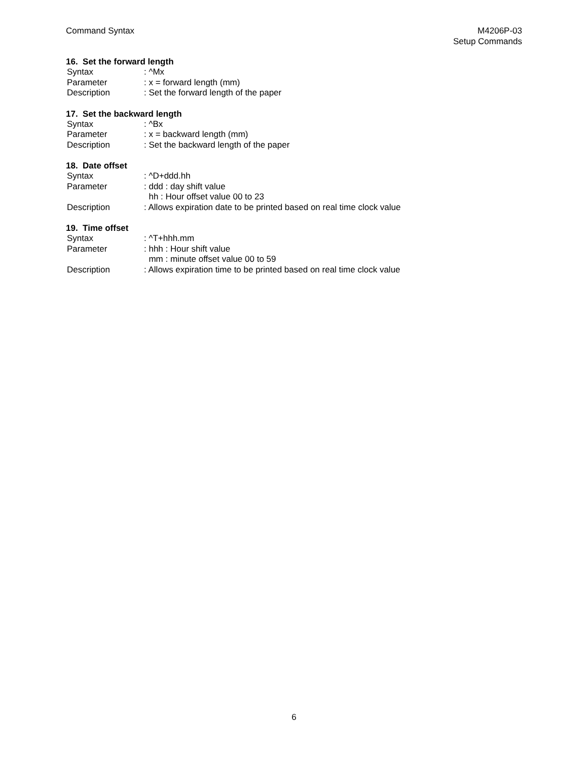Command Syntax M4206P-03
Setup Commands
16. Set the forward length
| Syntax | : ^Mx |
| Parameter | : x = forward length (mm) |
| Description | : Set the forward length of the paper |
17. Set the backward length
| Syntax | : ^Bx |
| Parameter | : x = backward length (mm) |
| Description | : Set the backward length of the paper |
18. Date offset
| Syntax | : ^D+ddd.hh |
| Parameter | : ddd : day shift value hh : Hour offset value 00 to 23 |
| Description | : Allows expiration date to be printed based on real time clock value |
19. Time offset
| Syntax | : ^T+hhh.mm |
| Parameter | : hhh : Hour shift value mm : minute offset value 00 to 59 |
| Description | : Allows expiration time to be printed based on real time clock value |
6